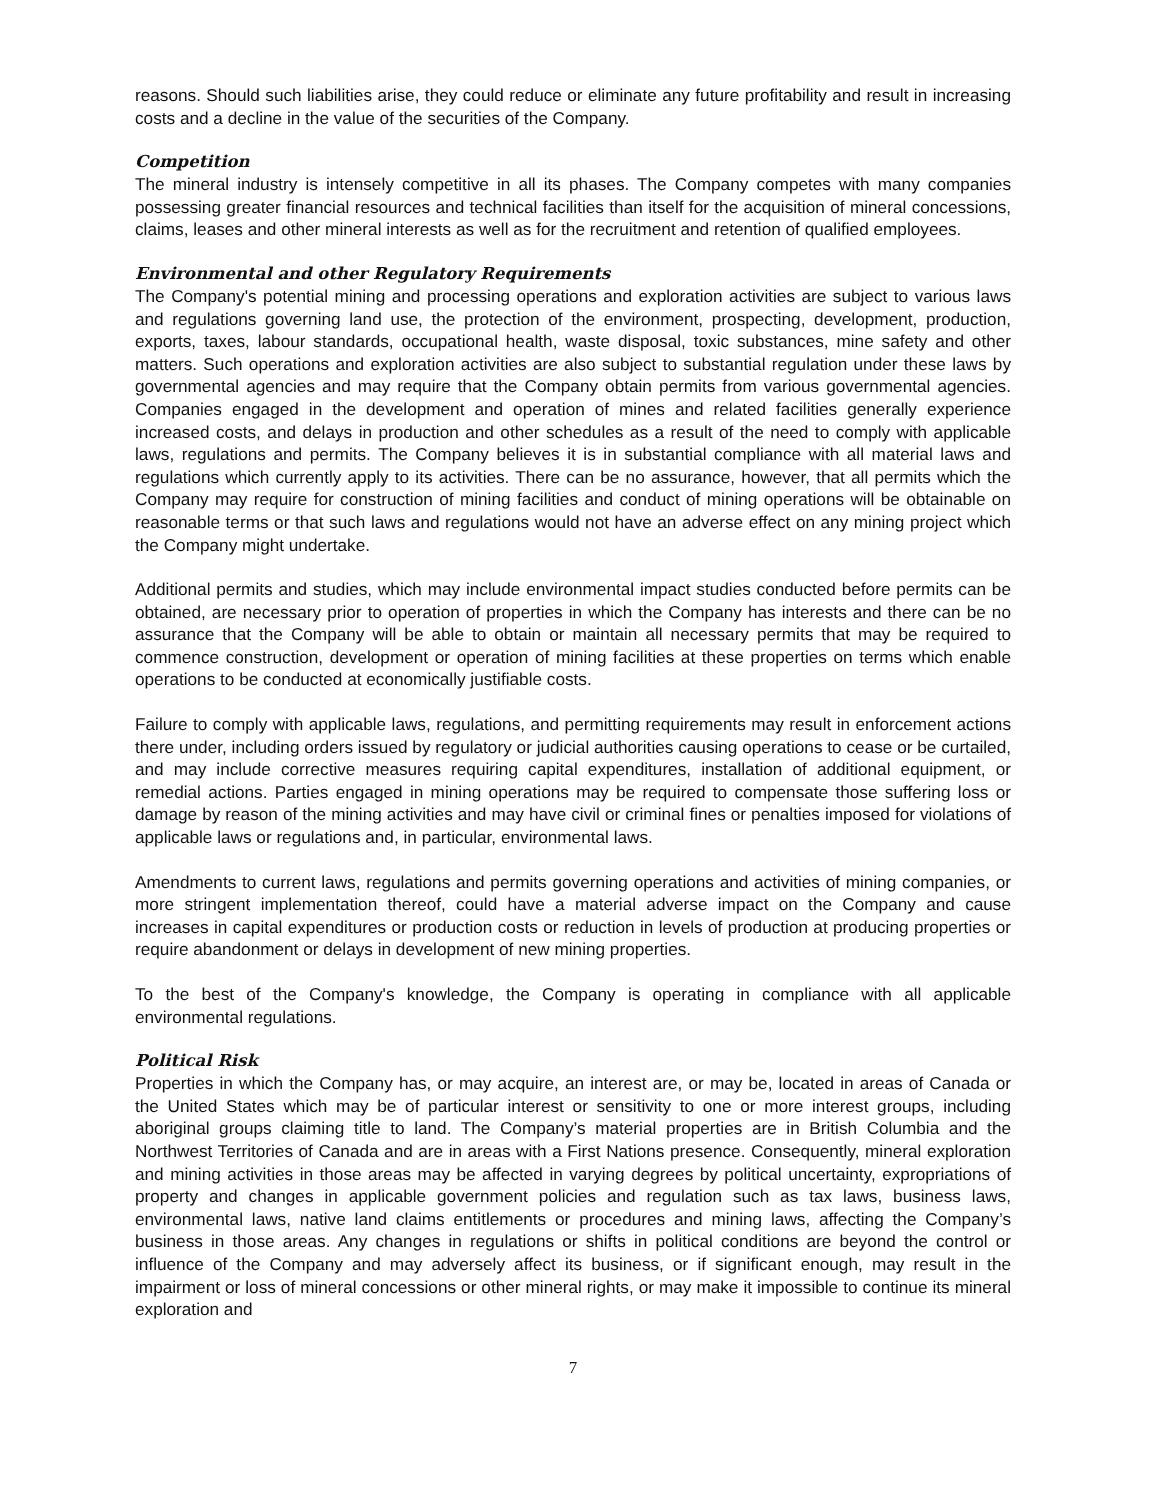reasons. Should such liabilities arise, they could reduce or eliminate any future profitability and result in increasing costs and a decline in the value of the securities of the Company.
Competition
The mineral industry is intensely competitive in all its phases. The Company competes with many companies possessing greater financial resources and technical facilities than itself for the acquisition of mineral concessions, claims, leases and other mineral interests as well as for the recruitment and retention of qualified employees.
Environmental and other Regulatory Requirements
The Company's potential mining and processing operations and exploration activities are subject to various laws and regulations governing land use, the protection of the environment, prospecting, development, production, exports, taxes, labour standards, occupational health, waste disposal, toxic substances, mine safety and other matters. Such operations and exploration activities are also subject to substantial regulation under these laws by governmental agencies and may require that the Company obtain permits from various governmental agencies. Companies engaged in the development and operation of mines and related facilities generally experience increased costs, and delays in production and other schedules as a result of the need to comply with applicable laws, regulations and permits. The Company believes it is in substantial compliance with all material laws and regulations which currently apply to its activities. There can be no assurance, however, that all permits which the Company may require for construction of mining facilities and conduct of mining operations will be obtainable on reasonable terms or that such laws and regulations would not have an adverse effect on any mining project which the Company might undertake.
Additional permits and studies, which may include environmental impact studies conducted before permits can be obtained, are necessary prior to operation of properties in which the Company has interests and there can be no assurance that the Company will be able to obtain or maintain all necessary permits that may be required to commence construction, development or operation of mining facilities at these properties on terms which enable operations to be conducted at economically justifiable costs.
Failure to comply with applicable laws, regulations, and permitting requirements may result in enforcement actions there under, including orders issued by regulatory or judicial authorities causing operations to cease or be curtailed, and may include corrective measures requiring capital expenditures, installation of additional equipment, or remedial actions. Parties engaged in mining operations may be required to compensate those suffering loss or damage by reason of the mining activities and may have civil or criminal fines or penalties imposed for violations of applicable laws or regulations and, in particular, environmental laws.
Amendments to current laws, regulations and permits governing operations and activities of mining companies, or more stringent implementation thereof, could have a material adverse impact on the Company and cause increases in capital expenditures or production costs or reduction in levels of production at producing properties or require abandonment or delays in development of new mining properties.
To the best of the Company's knowledge, the Company is operating in compliance with all applicable environmental regulations.
Political Risk
Properties in which the Company has, or may acquire, an interest are, or may be, located in areas of Canada or the United States which may be of particular interest or sensitivity to one or more interest groups, including aboriginal groups claiming title to land. The Company’s material properties are in British Columbia and the Northwest Territories of Canada and are in areas with a First Nations presence. Consequently, mineral exploration and mining activities in those areas may be affected in varying degrees by political uncertainty, expropriations of property and changes in applicable government policies and regulation such as tax laws, business laws, environmental laws, native land claims entitlements or procedures and mining laws, affecting the Company’s business in those areas. Any changes in regulations or shifts in political conditions are beyond the control or influence of the Company and may adversely affect its business, or if significant enough, may result in the impairment or loss of mineral concessions or other mineral rights, or may make it impossible to continue its mineral exploration and
7